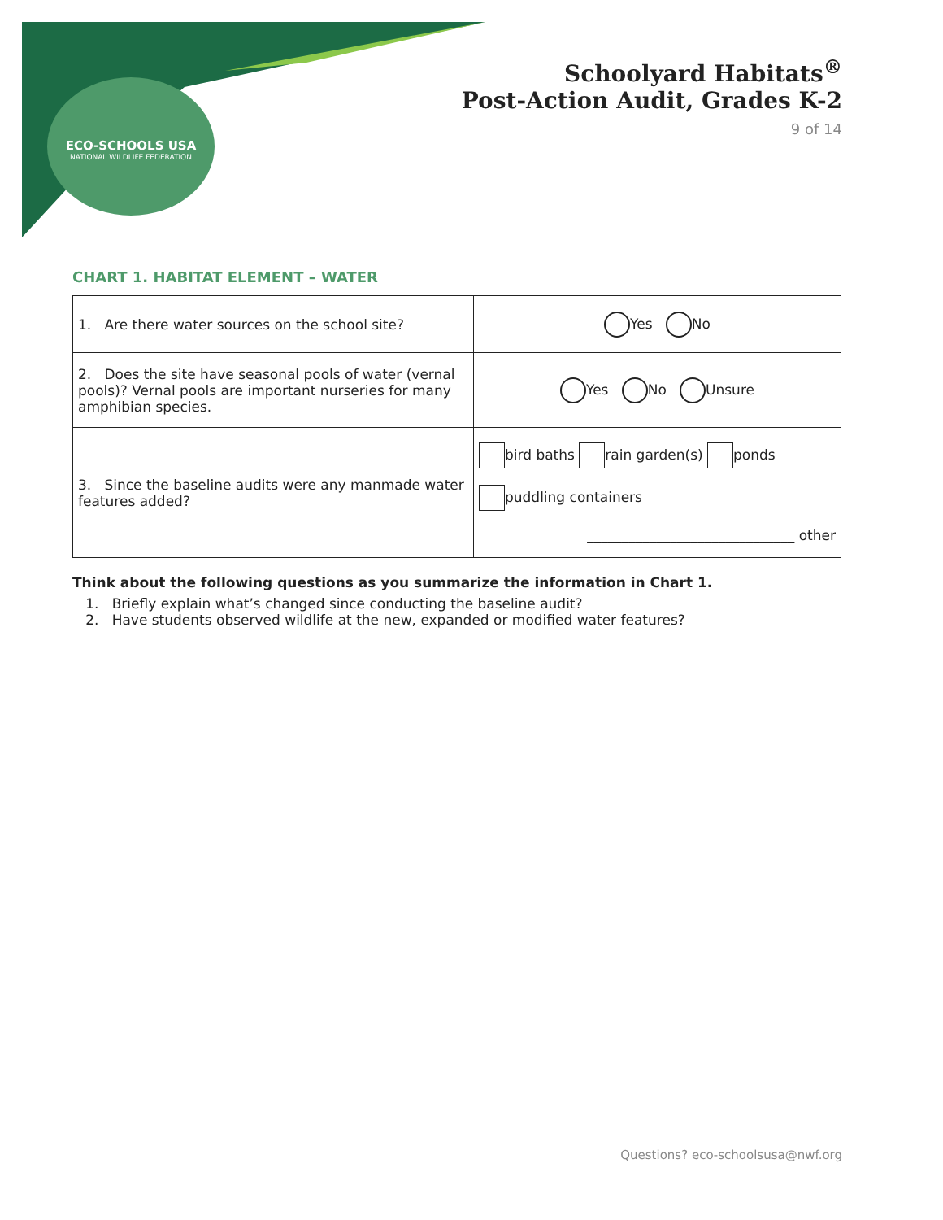ECO-SCHOOLS USA
NATIONAL WILDLIFE FEDERATION
Schoolyard Habitats<sup>®</sup>
Post-Action Audit, Grades K-2
9 of 14
CHART 1. HABITAT ELEMENT – WATER
| 1. Are there water sources on the school site? | Yes No |
| 2. Does the site have seasonal pools of water (vernal pools)? Vernal pools are important nurseries for many amphibian species. | Yes No Unsure |
| 3. Since the baseline audits were any manmade water features added? | bird baths rain garden(s) ponds puddling containers ______________________________ other |
Think about the following questions as you summarize the information in Chart 1.
1. Briefly explain what’s changed since conducting the baseline audit?
2. Have students observed wildlife at the new, expanded or modified water features?
Questions? eco-schoolsusa@nwf.org